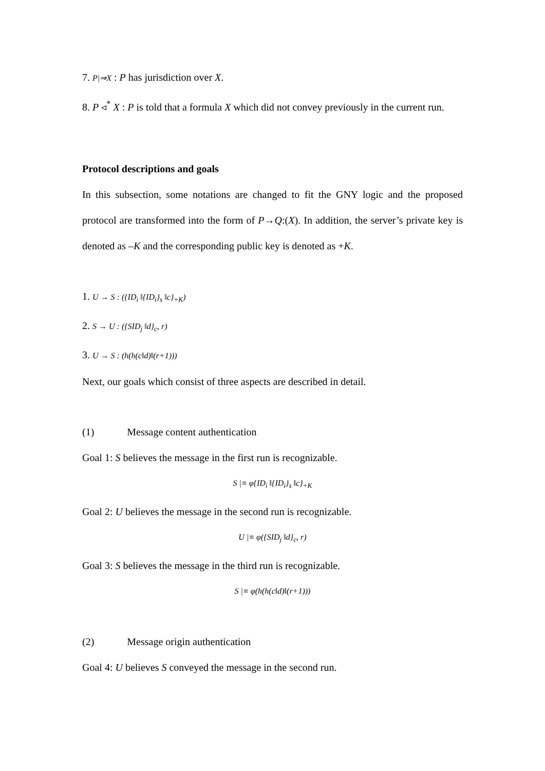7. P|⇒X : P has jurisdiction over X.
8. P ◃<sup>*</sup> X : P is told that a formula X which did not convey previously in the current run.
Protocol descriptions and goals
In this subsection, some notations are changed to fit the GNY logic and the proposed protocol are transformed into the form of P→Q:(X). In addition, the server’s private key is denoted as –K and the corresponding public key is denoted as +K.
1. U → S : ({ID<sub>i</sub> ‖{ID<sub>i</sub>}<sub>s</sub> ‖c}<sub>+K</sub>)
2. S → U : ({SID<sub>j</sub> ‖d}<sub>c</sub>, r)
3. U → S : (h(h(c‖d)‖(r+1)))
Next, our goals which consist of three aspects are described in detail.
(1) Message content authentication
Goal 1: S believes the message in the first run is recognizable.
S |≡ φ{ID<sub>i</sub> ‖{ID<sub>i</sub>}<sub>s</sub> ‖c}<sub>+K</sub>
Goal 2: U believes the message in the second run is recognizable.
U |≡ φ({SID<sub>j</sub> ‖d}<sub>c</sub>, r)
Goal 3: S believes the message in the third run is recognizable.
S |≡ φ(h(h(c‖d)‖(r+1)))
(2) Message origin authentication
Goal 4: U believes S conveyed the message in the second run.